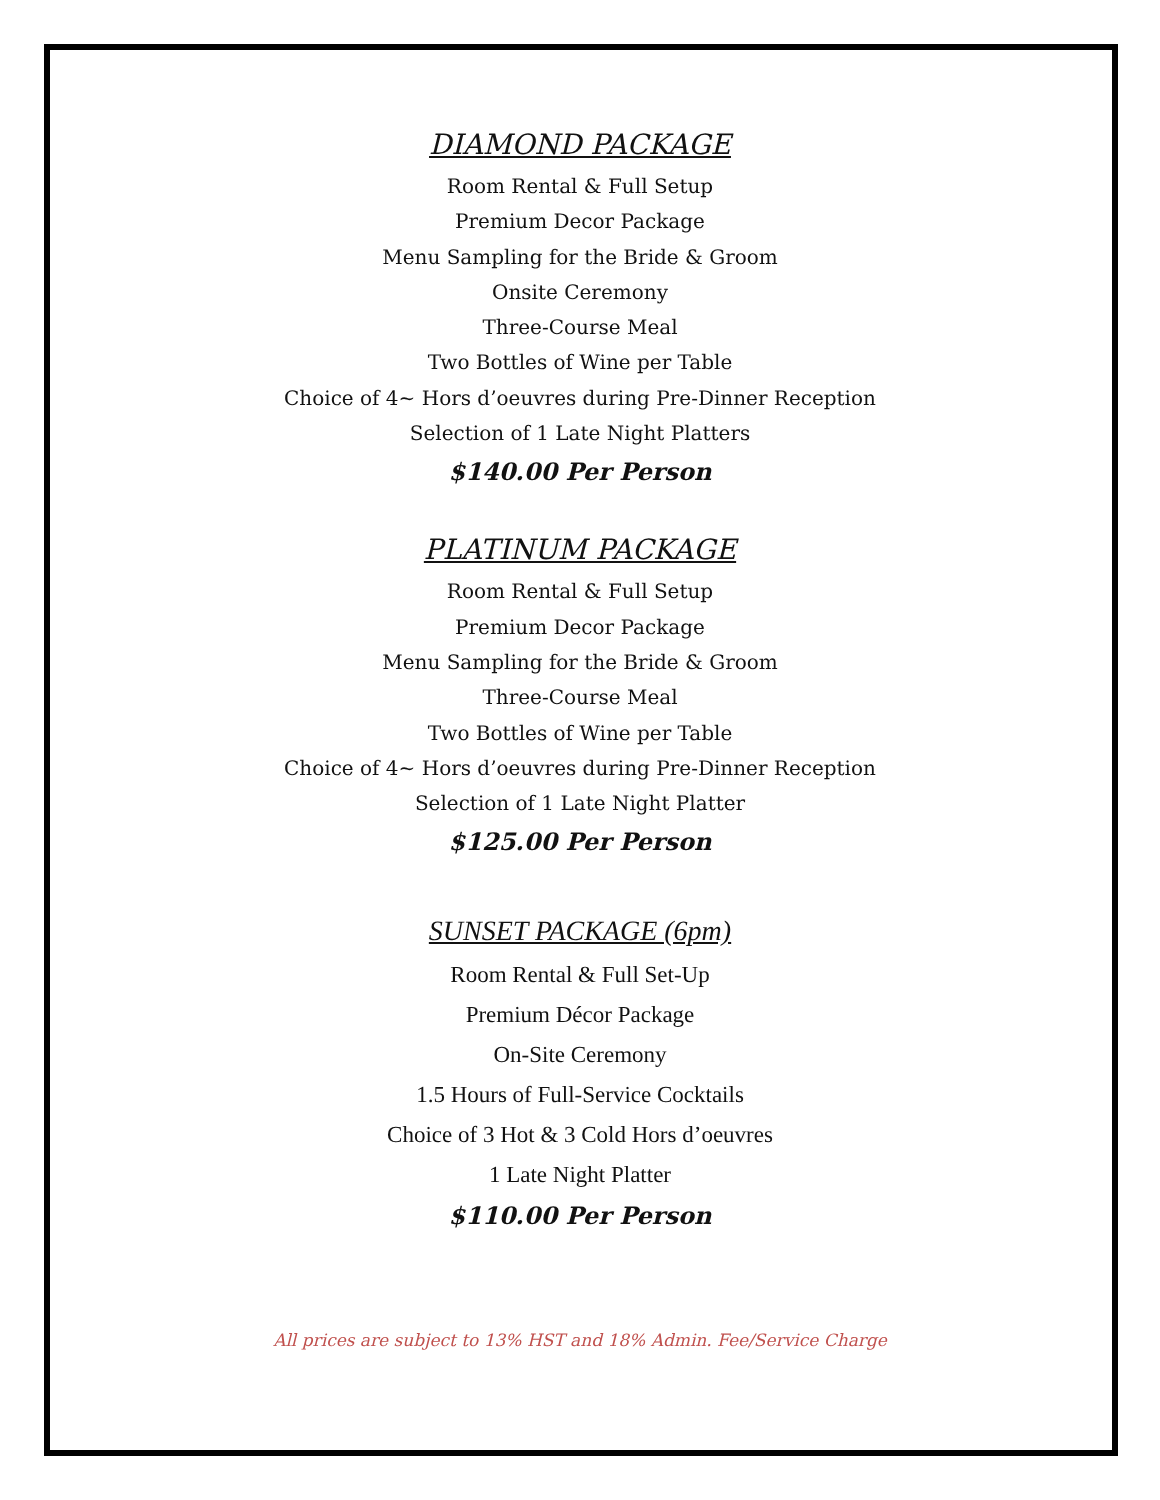DIAMOND PACKAGE
Room Rental & Full Setup
Premium Decor Package
Menu Sampling for the Bride & Groom
Onsite Ceremony
Three-Course Meal
Two Bottles of Wine per Table
Choice of 4~ Hors d’oeuvres during Pre-Dinner Reception
Selection of 1 Late Night Platters
$140.00 Per Person
PLATINUM PACKAGE
Room Rental & Full Setup
Premium Decor Package
Menu Sampling for the Bride & Groom
Three-Course Meal
Two Bottles of Wine per Table
Choice of 4~ Hors d’oeuvres during Pre-Dinner Reception
Selection of 1 Late Night Platter
$125.00 Per Person
SUNSET PACKAGE (6pm)
Room Rental & Full Set-Up
Premium Décor Package
On-Site Ceremony
1.5 Hours of Full-Service Cocktails
Choice of 3 Hot & 3 Cold Hors d’oeuvres
1 Late Night Platter
$110.00 Per Person
All prices are subject to 13% HST and 18% Admin. Fee/Service Charge